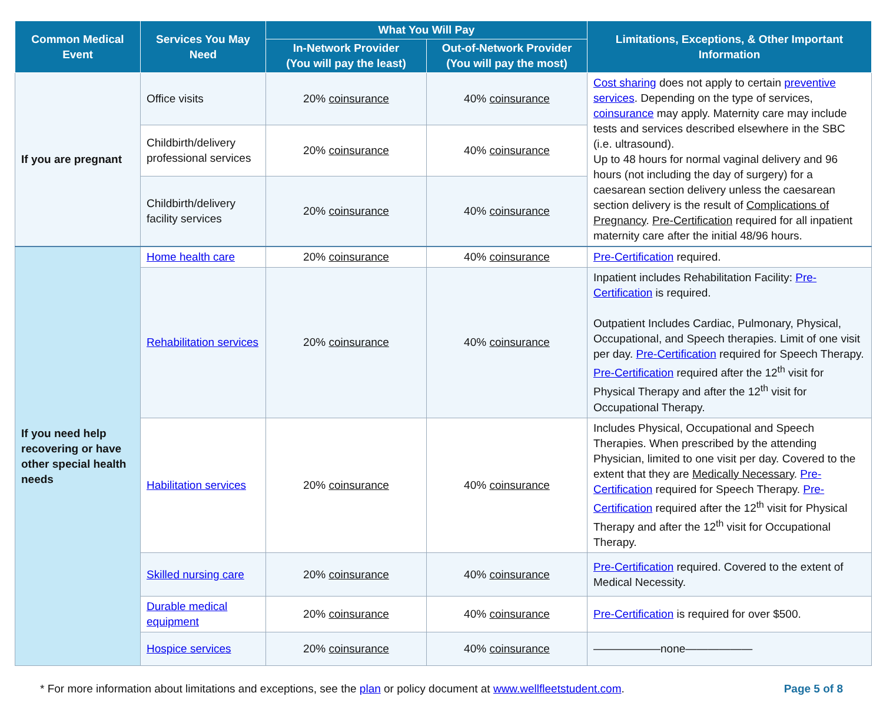| Common Medical Event | Services You May Need | What You Will Pay | | Limitations, Exceptions, & Other Important Information |
| --- | --- | --- | --- | --- |
| | | In-Network Provider (You will pay the least) | Out-of-Network Provider (You will pay the most) | |
| If you are pregnant | Office visits | 20% coinsurance | 40% coinsurance | Cost sharing does not apply to certain preventive services . Depending on the type of services, coinsurance may apply. Maternity care may include tests and services described elsewhere in the SBC (i.e. ultrasound). Up to 48 hours for normal vaginal delivery and 96 hours (not including the day of surgery) for a caesarean section delivery unless the caesarean section delivery is the result of Complications of Pregnancy . Pre-Certification required for all inpatient maternity care after the initial 48/96 hours. |
| | Childbirth/delivery professional services | 20% coinsurance | 40% coinsurance | |
| | Childbirth/delivery facility services | 20% coinsurance | 40% coinsurance | |
| If you need help recovering or have other special health needs | Home health care | 20% coinsurance | 40% coinsurance | Pre-Certification required. |
| | Rehabilitation services | 20% coinsurance | 40% coinsurance | Inpatient includes Rehabilitation Facility: Pre-Certification is required. Outpatient Includes Cardiac, Pulmonary, Physical, Occupational, and Speech therapies. Limit of one visit per day. Pre-Certification required for Speech Therapy. Pre-Certification required after the 12<sup>th</sup> visit for Physical Therapy and after the 12<sup>th</sup> visit for Occupational Therapy. |
| | Habilitation services | 20% coinsurance | 40% coinsurance | Includes Physical, Occupational and Speech Therapies. When prescribed by the attending Physician, limited to one visit per day. Covered to the extent that they are Medically Necessary . Pre-Certification required for Speech Therapy. Pre-Certification required after the 12<sup>th</sup> visit for Physical Therapy and after the 12<sup>th</sup> visit for Occupational Therapy. |
| | Skilled nursing care | 20% coinsurance | 40% coinsurance | Pre-Certification required. Covered to the extent of Medical Necessity. |
| | Durable medical equipment | 20% coinsurance | 40% coinsurance | Pre-Certification is required for over $500. |
| | Hospice services | 20% coinsurance | 40% coinsurance | ——————none—————— |
* For more information about limitations and exceptions, see the plan or policy document at www.wellfleetstudent.com. Page 5 of 8